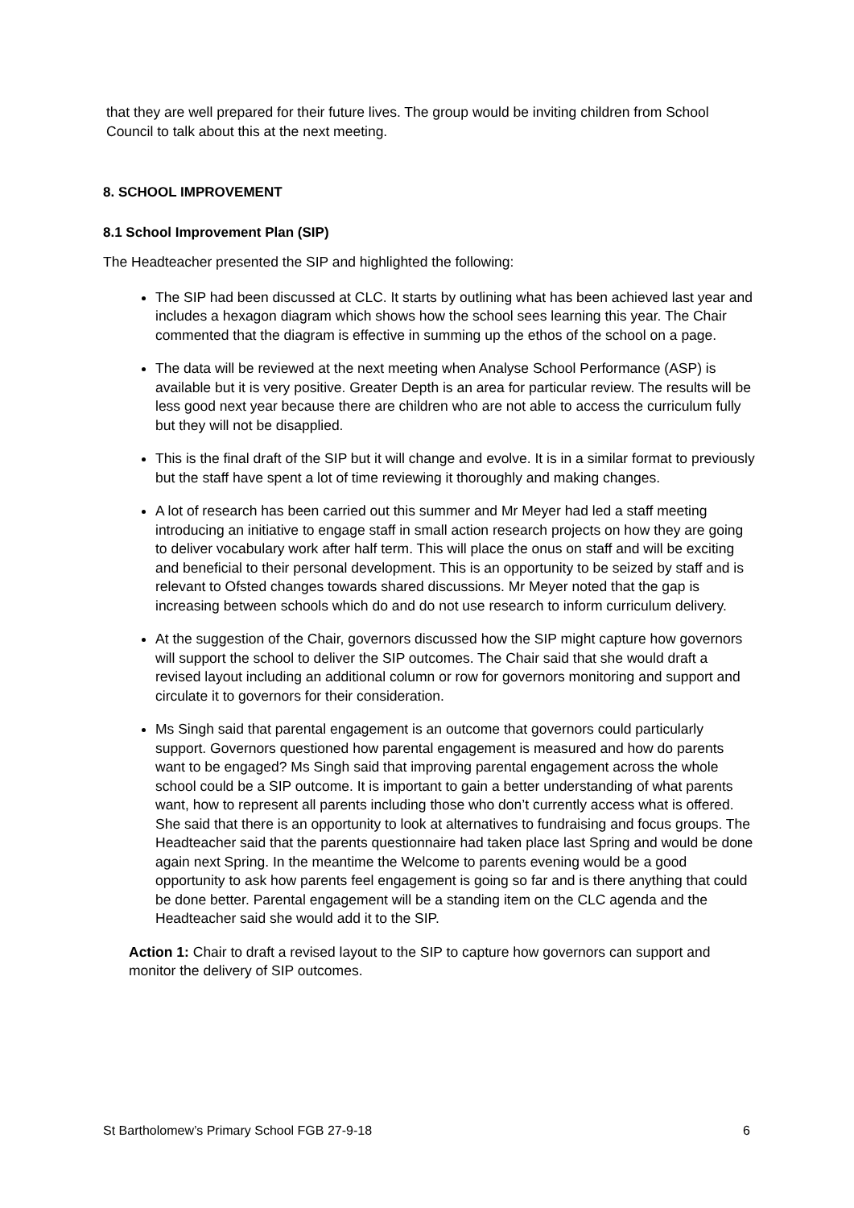that they are well prepared for their future lives. The group would be inviting children from School Council to talk about this at the next meeting.
8. SCHOOL IMPROVEMENT
8.1 School Improvement Plan (SIP)
The Headteacher presented the SIP and highlighted the following:
The SIP had been discussed at CLC. It starts by outlining what has been achieved last year and includes a hexagon diagram which shows how the school sees learning this year. The Chair commented that the diagram is effective in summing up the ethos of the school on a page.
The data will be reviewed at the next meeting when Analyse School Performance (ASP) is available but it is very positive. Greater Depth is an area for particular review. The results will be less good next year because there are children who are not able to access the curriculum fully but they will not be disapplied.
This is the final draft of the SIP but it will change and evolve. It is in a similar format to previously but the staff have spent a lot of time reviewing it thoroughly and making changes.
A lot of research has been carried out this summer and Mr Meyer had led a staff meeting introducing an initiative to engage staff in small action research projects on how they are going to deliver vocabulary work after half term. This will place the onus on staff and will be exciting and beneficial to their personal development. This is an opportunity to be seized by staff and is relevant to Ofsted changes towards shared discussions. Mr Meyer noted that the gap is increasing between schools which do and do not use research to inform curriculum delivery.
At the suggestion of the Chair, governors discussed how the SIP might capture how governors will support the school to deliver the SIP outcomes. The Chair said that she would draft a revised layout including an additional column or row for governors monitoring and support and circulate it to governors for their consideration.
Ms Singh said that parental engagement is an outcome that governors could particularly support. Governors questioned how parental engagement is measured and how do parents want to be engaged? Ms Singh said that improving parental engagement across the whole school could be a SIP outcome. It is important to gain a better understanding of what parents want, how to represent all parents including those who don’t currently access what is offered. She said that there is an opportunity to look at alternatives to fundraising and focus groups. The Headteacher said that the parents questionnaire had taken place last Spring and would be done again next Spring. In the meantime the Welcome to parents evening would be a good opportunity to ask how parents feel engagement is going so far and is there anything that could be done better. Parental engagement will be a standing item on the CLC agenda and the Headteacher said she would add it to the SIP.
Action 1: Chair to draft a revised layout to the SIP to capture how governors can support and monitor the delivery of SIP outcomes.
St Bartholomew’s Primary School FGB 27-9-18 6